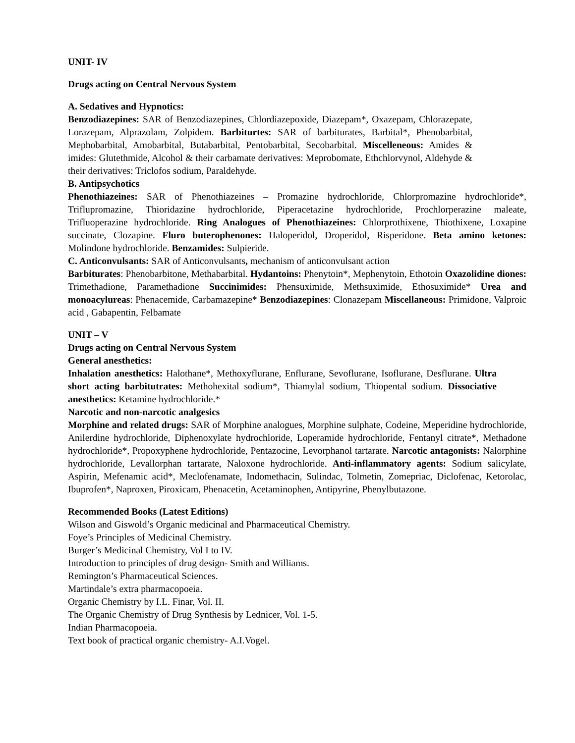UNIT- IV
Drugs acting on Central Nervous System
A. Sedatives and Hypnotics:
Benzodiazepines: SAR of Benzodiazepines, Chlordiazepoxide, Diazepam*, Oxazepam, Chlorazepate, Lorazepam, Alprazolam, Zolpidem. Barbiturtes: SAR of barbiturates, Barbital*, Phenobarbital, Mephobarbital, Amobarbital, Butabarbital, Pentobarbital, Secobarbital. Miscelleneous: Amides & imides: Glutethmide, Alcohol & their carbamate derivatives: Meprobomate, Ethchlorvynol, Aldehyde & their derivatives: Triclofos sodium, Paraldehyde.
B. Antipsychotics
Phenothiazeines: SAR of Phenothiazeines – Promazine hydrochloride, Chlorpromazine hydrochloride*, Triflupromazine, Thioridazine hydrochloride, Piperacetazine hydrochloride, Prochlorperazine maleate, Trifluoperazine hydrochloride. Ring Analogues of Phenothiazeines: Chlorprothixene, Thiothixene, Loxapine succinate, Clozapine. Fluro buterophenones: Haloperidol, Droperidol, Risperidone. Beta amino ketones: Molindone hydrochloride. Benzamides: Sulpieride.
C. Anticonvulsants: SAR of Anticonvulsants, mechanism of anticonvulsant action
Barbiturates: Phenobarbitone, Methabarbital. Hydantoins: Phenytoin*, Mephenytoin, Ethotoin Oxazolidine diones: Trimethadione, Paramethadione Succinimides: Phensuximide, Methsuximide, Ethosuximide* Urea and monoacylureas: Phenacemide, Carbamazepine* Benzodiazepines: Clonazepam Miscellaneous: Primidone, Valproic acid , Gabapentin, Felbamate
UNIT – V
Drugs acting on Central Nervous System
General anesthetics:
Inhalation anesthetics: Halothane*, Methoxyflurane, Enflurane, Sevoflurane, Isoflurane, Desflurane. Ultra short acting barbitutrates: Methohexital sodium*, Thiamylal sodium, Thiopental sodium. Dissociative anesthetics: Ketamine hydrochloride.*
Narcotic and non-narcotic analgesics
Morphine and related drugs: SAR of Morphine analogues, Morphine sulphate, Codeine, Meperidine hydrochloride, Anilerdine hydrochloride, Diphenoxylate hydrochloride, Loperamide hydrochloride, Fentanyl citrate*, Methadone hydrochloride*, Propoxyphene hydrochloride, Pentazocine, Levorphanol tartarate. Narcotic antagonists: Nalorphine hydrochloride, Levallorphan tartarate, Naloxone hydrochloride. Anti-inflammatory agents: Sodium salicylate, Aspirin, Mefenamic acid*, Meclofenamate, Indomethacin, Sulindac, Tolmetin, Zomepriac, Diclofenac, Ketorolac, Ibuprofen*, Naproxen, Piroxicam, Phenacetin, Acetaminophen, Antipyrine, Phenylbutazone.
Recommended Books (Latest Editions)
Wilson and Giswold’s Organic medicinal and Pharmaceutical Chemistry.
Foye’s Principles of Medicinal Chemistry.
Burger’s Medicinal Chemistry, Vol I to IV.
Introduction to principles of drug design- Smith and Williams.
Remington’s Pharmaceutical Sciences.
Martindale’s extra pharmacopoeia.
Organic Chemistry by I.L. Finar, Vol. II.
The Organic Chemistry of Drug Synthesis by Lednicer, Vol. 1-5.
Indian Pharmacopoeia.
Text book of practical organic chemistry- A.I.Vogel.